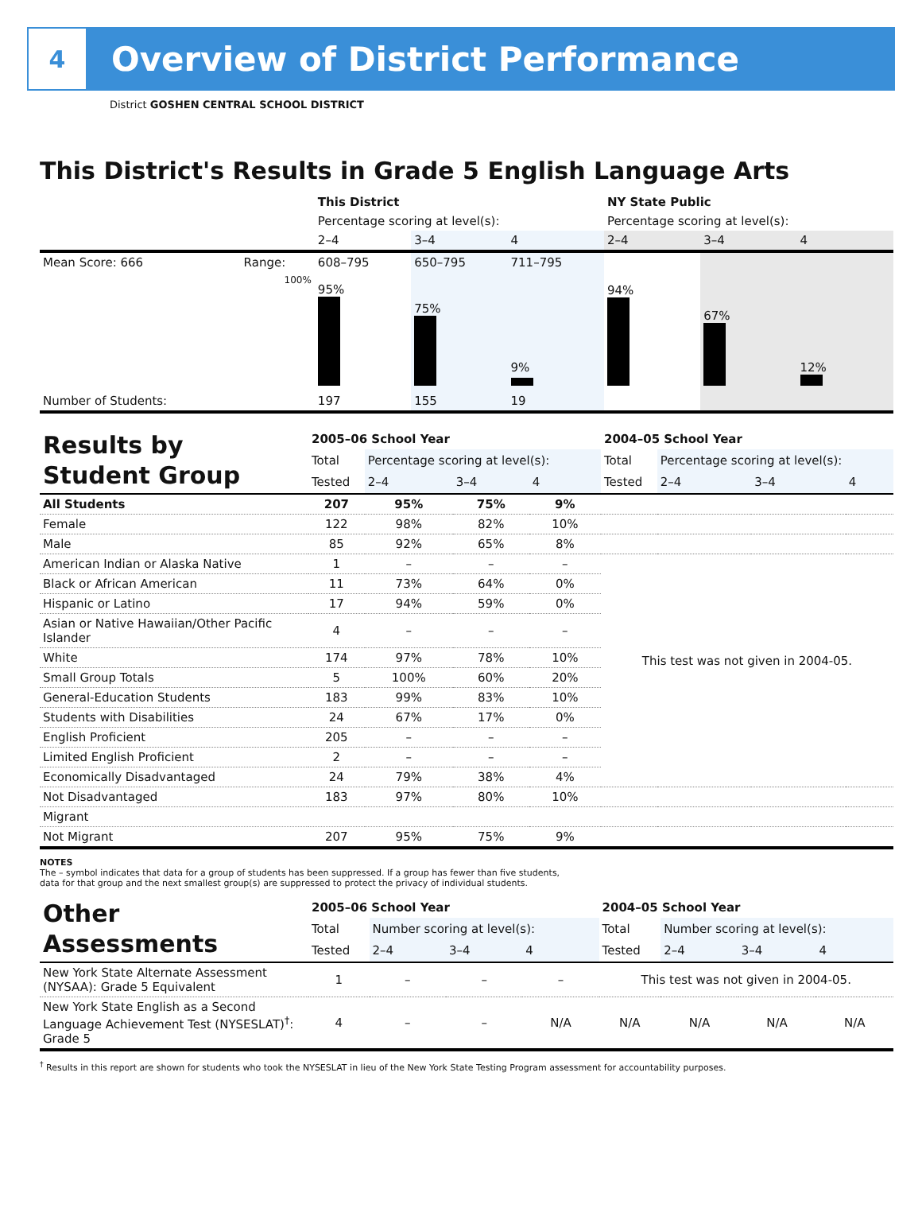4
Overview of District Performance
District GOSHEN CENTRAL SCHOOL DISTRICT
This District's Results in Grade 5 English Language Arts
| | | This District | | | NY State Public | | |
| | | Percentage scoring at level(s): | | | Percentage scoring at level(s): | | |
| | | 2–4 | 3–4 | 4 | 2–4 | 3–4 | 4 |
| Mean Score: 666 | Range: | 608–795 | 650–795 | 711–795 | | | |
| | 100% | 95% | 75% | 9% | 94% | 67% | 12% |
| Number of Students: | | 197 | 155 | 19 | | | |
| Results by Student Group | 2005–06 School Year | | | | 2004–05 School Year | | | |
| | Total | Percentage scoring at level(s): | | | Total | Percentage scoring at level(s): | | |
| | Tested | 2–4 | 3–4 | 4 | Tested | 2–4 | 3–4 | 4 |
| All Students | 207 | 95% | 75% | 9% | | | | |
| Female | 122 | 98% | 82% | 10% | | | | |
| Male | 85 | 92% | 65% | 8% | | | | |
| American Indian or Alaska Native | 1 | – | – | – | This test was not given in 2004-05. | | | |
| Black or African American | 11 | 73% | 64% | 0% | | | | |
| Hispanic or Latino | 17 | 94% | 59% | 0% | | | | |
| Asian or Native Hawaiian/Other Pacific Islander | 4 | – | – | – | | | | |
| White | 174 | 97% | 78% | 10% | | | | |
| Small Group Totals | 5 | 100% | 60% | 20% | | | | |
| General-Education Students | 183 | 99% | 83% | 10% | | | | |
| Students with Disabilities | 24 | 67% | 17% | 0% | | | | |
| English Proficient | 205 | – | – | – | | | | |
| Limited English Proficient | 2 | – | – | – | | | | |
| Economically Disadvantaged | 24 | 79% | 38% | 4% | | | | |
| Not Disadvantaged | 183 | 97% | 80% | 10% | | | | |
| Migrant | | | | | | | | |
| Not Migrant | 207 | 95% | 75% | 9% | | | | |
NOTES
The – symbol indicates that data for a group of students has been suppressed. If a group has fewer than five students,
data for that group and the next smallest group(s) are suppressed to protect the privacy of individual students.
| Other Assessments | 2005–06 School Year | | | | 2004–05 School Year | | | |
| | Total | Number scoring at level(s): | | | Total | Number scoring at level(s): | | |
| | Tested | 2–4 | 3–4 | 4 | Tested | 2–4 | 3–4 | 4 |
| New York State Alternate Assessment (NYSAA): Grade 5 Equivalent | 1 | – | – | – | This test was not given in 2004-05. | | | |
| New York State English as a Second Language Achievement Test (NYSESLAT)<sup>†</sup>: Grade 5 | 4 | – | – | N/A | N/A | N/A | N/A | N/A |
<sup>†</sup> Results in this report are shown for students who took the NYSESLAT in lieu of the New York State Testing Program assessment for accountability purposes.